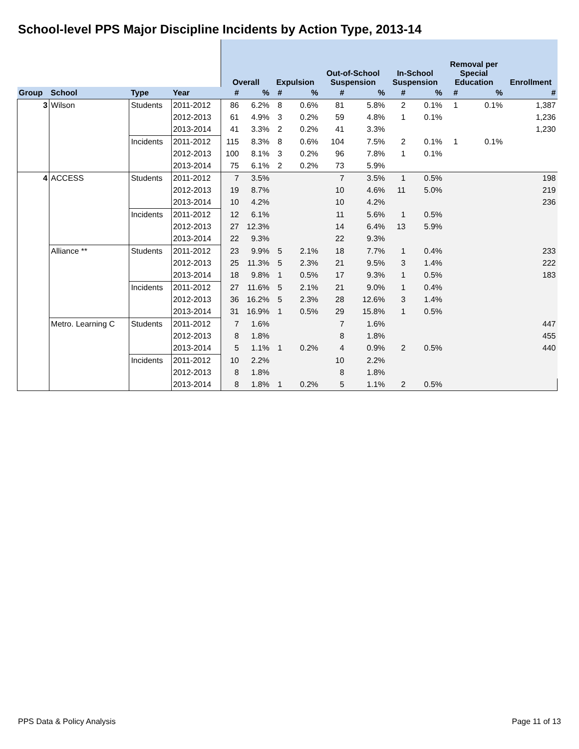School-level PPS Major Discipline Incidents by Action Type, 2013-14
| | | | | Overall | | Expulsion | | Out-of-School Suspension | | In-School Suspension | | Removal per Special Education | | Enrollment |
| --- | --- | --- | --- | --- | --- | --- | --- | --- | --- | --- | --- | --- | --- | --- |
| Group | School | Type | Year | # | % | # | % | # | % | # | % | # | % | # |
| 3 | Wilson | Students | 2011-2012 | 86 | 6.2% | 8 | 0.6% | 81 | 5.8% | 2 | 0.1% | 1 | 0.1% | 1,387 |
| | | | 2012-2013 | 61 | 4.9% | 3 | 0.2% | 59 | 4.8% | 1 | 0.1% | | | 1,236 |
| | | | 2013-2014 | 41 | 3.3% | 2 | 0.2% | 41 | 3.3% | | | | | 1,230 |
| | | Incidents | 2011-2012 | 115 | 8.3% | 8 | 0.6% | 104 | 7.5% | 2 | 0.1% | 1 | 0.1% | |
| | | | 2012-2013 | 100 | 8.1% | 3 | 0.2% | 96 | 7.8% | 1 | 0.1% | | | |
| | | | 2013-2014 | 75 | 6.1% | 2 | 0.2% | 73 | 5.9% | | | | | |
| 4 | ACCESS | Students | 2011-2012 | 7 | 3.5% | | | 7 | 3.5% | 1 | 0.5% | | | 198 |
| | | | 2012-2013 | 19 | 8.7% | | | 10 | 4.6% | 11 | 5.0% | | | 219 |
| | | | 2013-2014 | 10 | 4.2% | | | 10 | 4.2% | | | | | 236 |
| | | Incidents | 2011-2012 | 12 | 6.1% | | | 11 | 5.6% | 1 | 0.5% | | | |
| | | | 2012-2013 | 27 | 12.3% | | | 14 | 6.4% | 13 | 5.9% | | | |
| | | | 2013-2014 | 22 | 9.3% | | | 22 | 9.3% | | | | | |
| | Alliance ** | Students | 2011-2012 | 23 | 9.9% | 5 | 2.1% | 18 | 7.7% | 1 | 0.4% | | | 233 |
| | | | 2012-2013 | 25 | 11.3% | 5 | 2.3% | 21 | 9.5% | 3 | 1.4% | | | 222 |
| | | | 2013-2014 | 18 | 9.8% | 1 | 0.5% | 17 | 9.3% | 1 | 0.5% | | | 183 |
| | | Incidents | 2011-2012 | 27 | 11.6% | 5 | 2.1% | 21 | 9.0% | 1 | 0.4% | | | |
| | | | 2012-2013 | 36 | 16.2% | 5 | 2.3% | 28 | 12.6% | 3 | 1.4% | | | |
| | | | 2013-2014 | 31 | 16.9% | 1 | 0.5% | 29 | 15.8% | 1 | 0.5% | | | |
| | Metro. Learning C | Students | 2011-2012 | 7 | 1.6% | | | 7 | 1.6% | | | | | 447 |
| | | | 2012-2013 | 8 | 1.8% | | | 8 | 1.8% | | | | | 455 |
| | | | 2013-2014 | 5 | 1.1% | 1 | 0.2% | 4 | 0.9% | 2 | 0.5% | | | 440 |
| | | Incidents | 2011-2012 | 10 | 2.2% | | | 10 | 2.2% | | | | | |
| | | | 2012-2013 | 8 | 1.8% | | | 8 | 1.8% | | | | | |
| | | | 2013-2014 | 8 | 1.8% | 1 | 0.2% | 5 | 1.1% | 2 | 0.5% | | | |
PPS Data & Policy Analysis Page 11 of 13